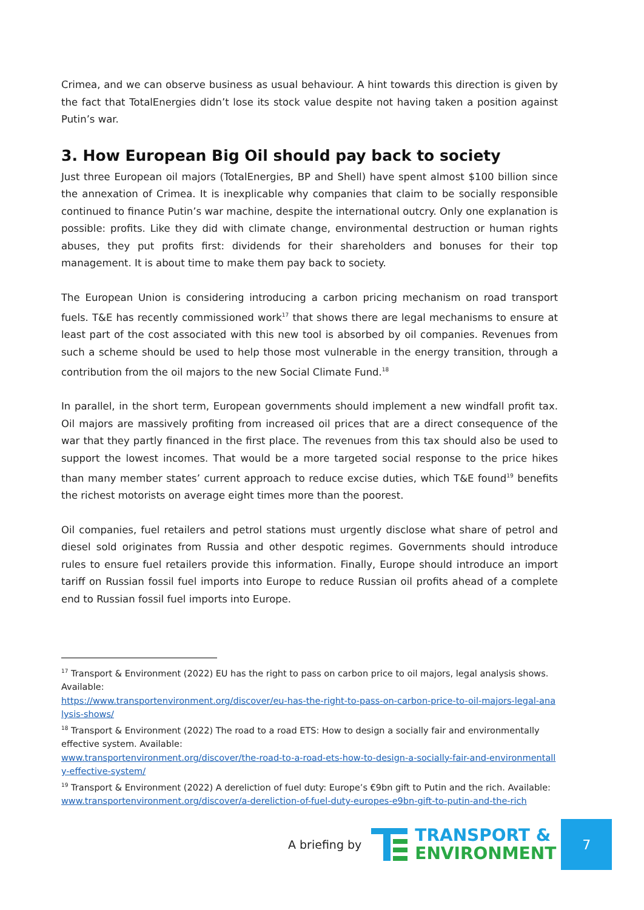Crimea, and we can observe business as usual behaviour. A hint towards this direction is given by the fact that TotalEnergies didn’t lose its stock value despite not having taken a position against Putin’s war.
3. How European Big Oil should pay back to society
Just three European oil majors (TotalEnergies, BP and Shell) have spent almost $100 billion since the annexation of Crimea. It is inexplicable why companies that claim to be socially responsible continued to finance Putin’s war machine, despite the international outcry. Only one explanation is possible: profits. Like they did with climate change, environmental destruction or human rights abuses, they put profits first: dividends for their shareholders and bonuses for their top management. It is about time to make them pay back to society.
The European Union is considering introducing a carbon pricing mechanism on road transport fuels. T&E has recently commissioned work<sup>17</sup> that shows there are legal mechanisms to ensure at least part of the cost associated with this new tool is absorbed by oil companies. Revenues from such a scheme should be used to help those most vulnerable in the energy transition, through a contribution from the oil majors to the new Social Climate Fund.<sup>18</sup>
In parallel, in the short term, European governments should implement a new windfall profit tax. Oil majors are massively profiting from increased oil prices that are a direct consequence of the war that they partly financed in the first place. The revenues from this tax should also be used to support the lowest incomes. That would be a more targeted social response to the price hikes than many member states’ current approach to reduce excise duties, which T&E found<sup>19</sup> benefits the richest motorists on average eight times more than the poorest.
Oil companies, fuel retailers and petrol stations must urgently disclose what share of petrol and diesel sold originates from Russia and other despotic regimes. Governments should introduce rules to ensure fuel retailers provide this information. Finally, Europe should introduce an import tariff on Russian fossil fuel imports into Europe to reduce Russian oil profits ahead of a complete end to Russian fossil fuel imports into Europe.
<sup>17</sup> Transport & Environment (2022) EU has the right to pass on carbon price to oil majors, legal analysis shows. Available:
https://www.transportenvironment.org/discover/eu-has-the-right-to-pass-on-carbon-price-to-oil-majors-legal-analysis-shows/
<sup>18</sup> Transport & Environment (2022) The road to a road ETS: How to design a socially fair and environmentally effective system. Available:
www.transportenvironment.org/discover/the-road-to-a-road-ets-how-to-design-a-socially-fair-and-environmentally-effective-system/
<sup>19</sup> Transport & Environment (2022) A dereliction of fuel duty: Europe’s €9bn gift to Putin and the rich. Available:
www.transportenvironment.org/discover/a-dereliction-of-fuel-duty-europes-e9bn-gift-to-putin-and-the-rich
A briefing by
TRANSPORT &
ENVIRONMENT
7